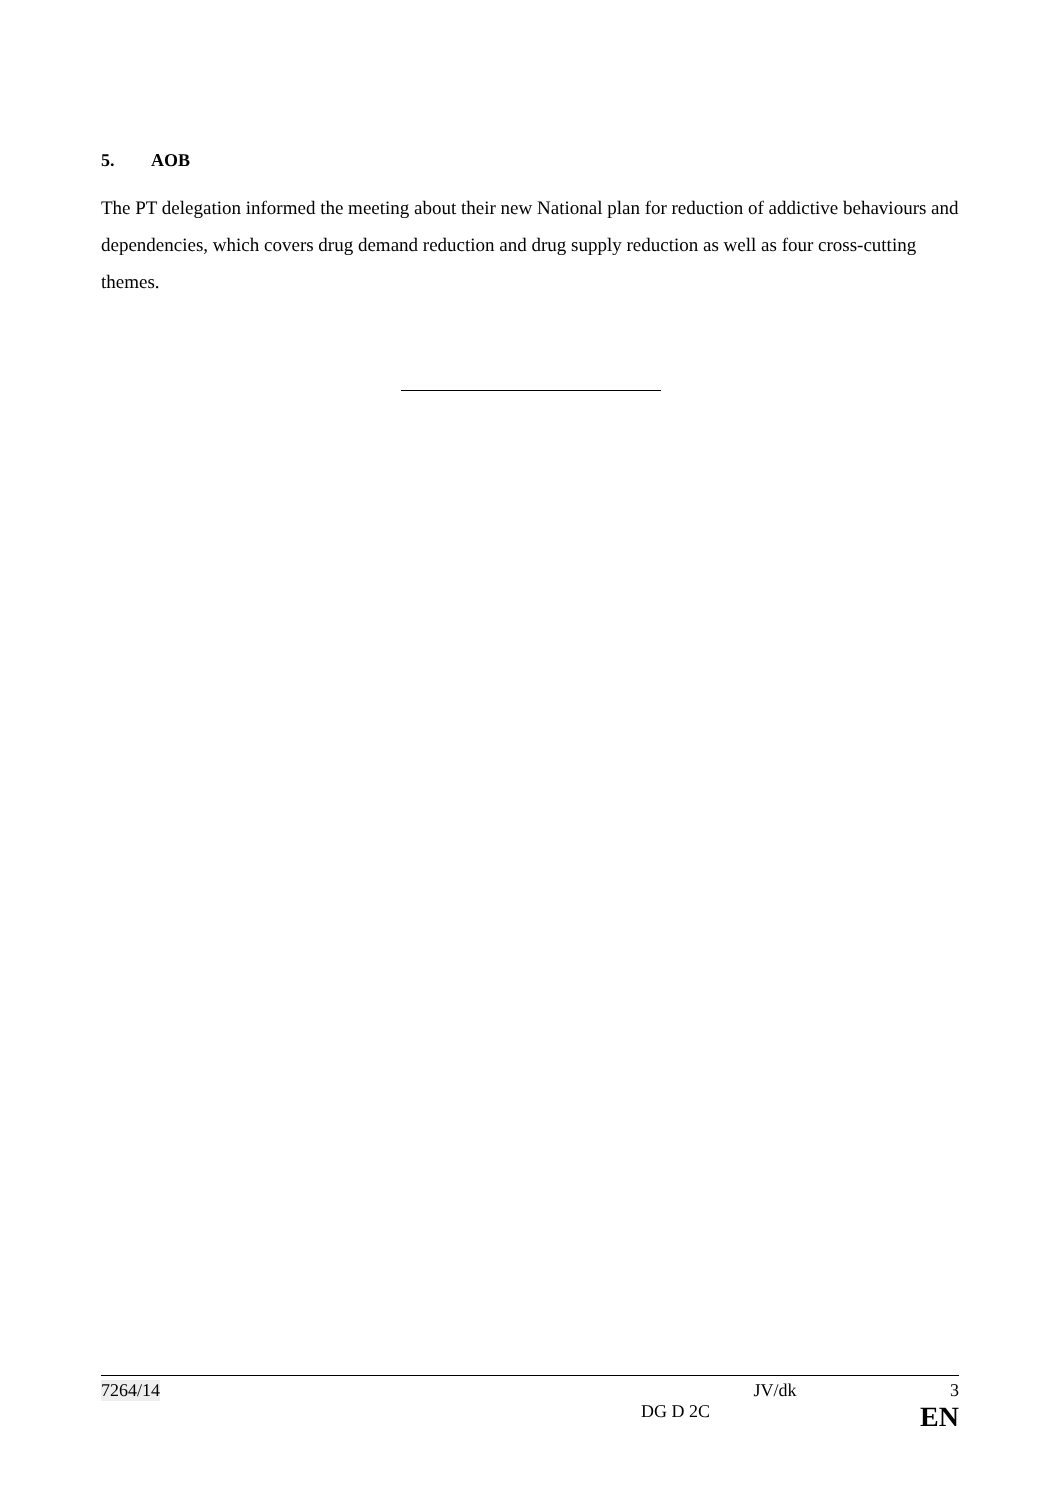5. AOB
The PT delegation informed the meeting about their new National plan for reduction of addictive behaviours and dependencies, which covers drug demand reduction and drug supply reduction as well as four cross-cutting themes.
7264/14 JV/dk 3
DG D 2C EN